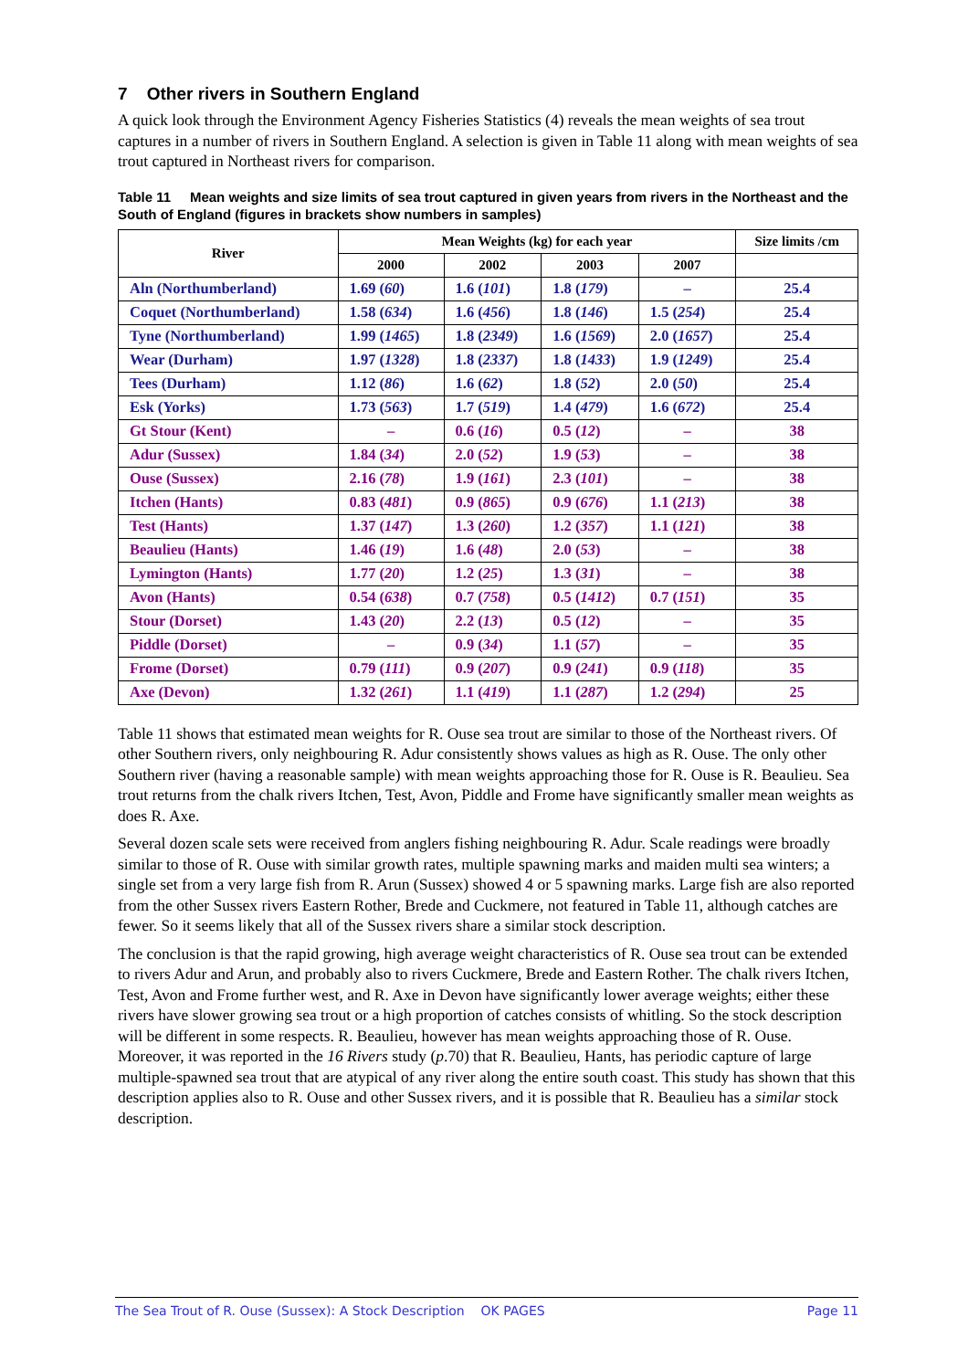7 Other rivers in Southern England
A quick look through the Environment Agency Fisheries Statistics (4) reveals the mean weights of sea trout captures in a number of rivers in Southern England. A selection is given in Table 11 along with mean weights of sea trout captured in Northeast rivers for comparison.
Table 11 Mean weights and size limits of sea trout captured in given years from rivers in the Northeast and the South of England (figures in brackets show numbers in samples)
| River | Mean Weights (kg) for each year | | | | Size limits /cm |
| --- | --- | --- | --- | --- | --- |
| | 2000 | 2002 | 2003 | 2007 | |
| Aln (Northumberland) | 1.69 ( 60 ) | 1.6 ( 101 ) | 1.8 ( 179 ) | – | 25.4 |
| Coquet (Northumberland) | 1.58 ( 634 ) | 1.6 ( 456 ) | 1.8 ( 146 ) | 1.5 ( 254 ) | 25.4 |
| Tyne (Northumberland) | 1.99 ( 1465 ) | 1.8 ( 2349 ) | 1.6 ( 1569 ) | 2.0 ( 1657 ) | 25.4 |
| Wear (Durham) | 1.97 ( 1328 ) | 1.8 ( 2337 ) | 1.8 ( 1433 ) | 1.9 ( 1249 ) | 25.4 |
| Tees (Durham) | 1.12 ( 86 ) | 1.6 ( 62 ) | 1.8 ( 52 ) | 2.0 ( 50 ) | 25.4 |
| Esk (Yorks) | 1.73 ( 563 ) | 1.7 ( 519 ) | 1.4 ( 479 ) | 1.6 ( 672 ) | 25.4 |
| Gt Stour (Kent) | – | 0.6 ( 16 ) | 0.5 ( 12 ) | – | 38 |
| Adur (Sussex) | 1.84 ( 34 ) | 2.0 ( 52 ) | 1.9 ( 53 ) | – | 38 |
| Ouse (Sussex) | 2.16 ( 78 ) | 1.9 ( 161 ) | 2.3 ( 101 ) | – | 38 |
| Itchen (Hants) | 0.83 ( 481 ) | 0.9 ( 865 ) | 0.9 ( 676 ) | 1.1 ( 213 ) | 38 |
| Test (Hants) | 1.37 ( 147 ) | 1.3 ( 260 ) | 1.2 ( 357 ) | 1.1 ( 121 ) | 38 |
| Beaulieu (Hants) | 1.46 ( 19 ) | 1.6 ( 48 ) | 2.0 ( 53 ) | – | 38 |
| Lymington (Hants) | 1.77 ( 20 ) | 1.2 ( 25 ) | 1.3 ( 31 ) | – | 38 |
| Avon (Hants) | 0.54 ( 638 ) | 0.7 ( 758 ) | 0.5 ( 1412 ) | 0.7 ( 151 ) | 35 |
| Stour (Dorset) | 1.43 ( 20 ) | 2.2 ( 13 ) | 0.5 ( 12 ) | – | 35 |
| Piddle (Dorset) | – | 0.9 ( 34 ) | 1.1 ( 57 ) | – | 35 |
| Frome (Dorset) | 0.79 ( 111 ) | 0.9 ( 207 ) | 0.9 ( 241 ) | 0.9 ( 118 ) | 35 |
| Axe (Devon) | 1.32 ( 261 ) | 1.1 ( 419 ) | 1.1 ( 287 ) | 1.2 ( 294 ) | 25 |
Table 11 shows that estimated mean weights for R. Ouse sea trout are similar to those of the Northeast rivers. Of other Southern rivers, only neighbouring R. Adur consistently shows values as high as R. Ouse. The only other Southern river (having a reasonable sample) with mean weights approaching those for R. Ouse is R. Beaulieu. Sea trout returns from the chalk rivers Itchen, Test, Avon, Piddle and Frome have significantly smaller mean weights as does R. Axe.
Several dozen scale sets were received from anglers fishing neighbouring R. Adur. Scale readings were broadly similar to those of R. Ouse with similar growth rates, multiple spawning marks and maiden multi sea winters; a single set from a very large fish from R. Arun (Sussex) showed 4 or 5 spawning marks. Large fish are also reported from the other Sussex rivers Eastern Rother, Brede and Cuckmere, not featured in Table 11, although catches are fewer. So it seems likely that all of the Sussex rivers share a similar stock description.
The conclusion is that the rapid growing, high average weight characteristics of R. Ouse sea trout can be extended to rivers Adur and Arun, and probably also to rivers Cuckmere, Brede and Eastern Rother. The chalk rivers Itchen, Test, Avon and Frome further west, and R. Axe in Devon have significantly lower average weights; either these rivers have slower growing sea trout or a high proportion of catches consists of whitling. So the stock description will be different in some respects. R. Beaulieu, however has mean weights approaching those of R. Ouse. Moreover, it was reported in the 16 Rivers study (p.70) that R. Beaulieu, Hants, has periodic capture of large multiple-spawned sea trout that are atypical of any river along the entire south coast. This study has shown that this description applies also to R. Ouse and other Sussex rivers, and it is possible that R. Beaulieu has a similar stock description.
The Sea Trout of R. Ouse (Sussex): A Stock Description OK PAGES Page 11